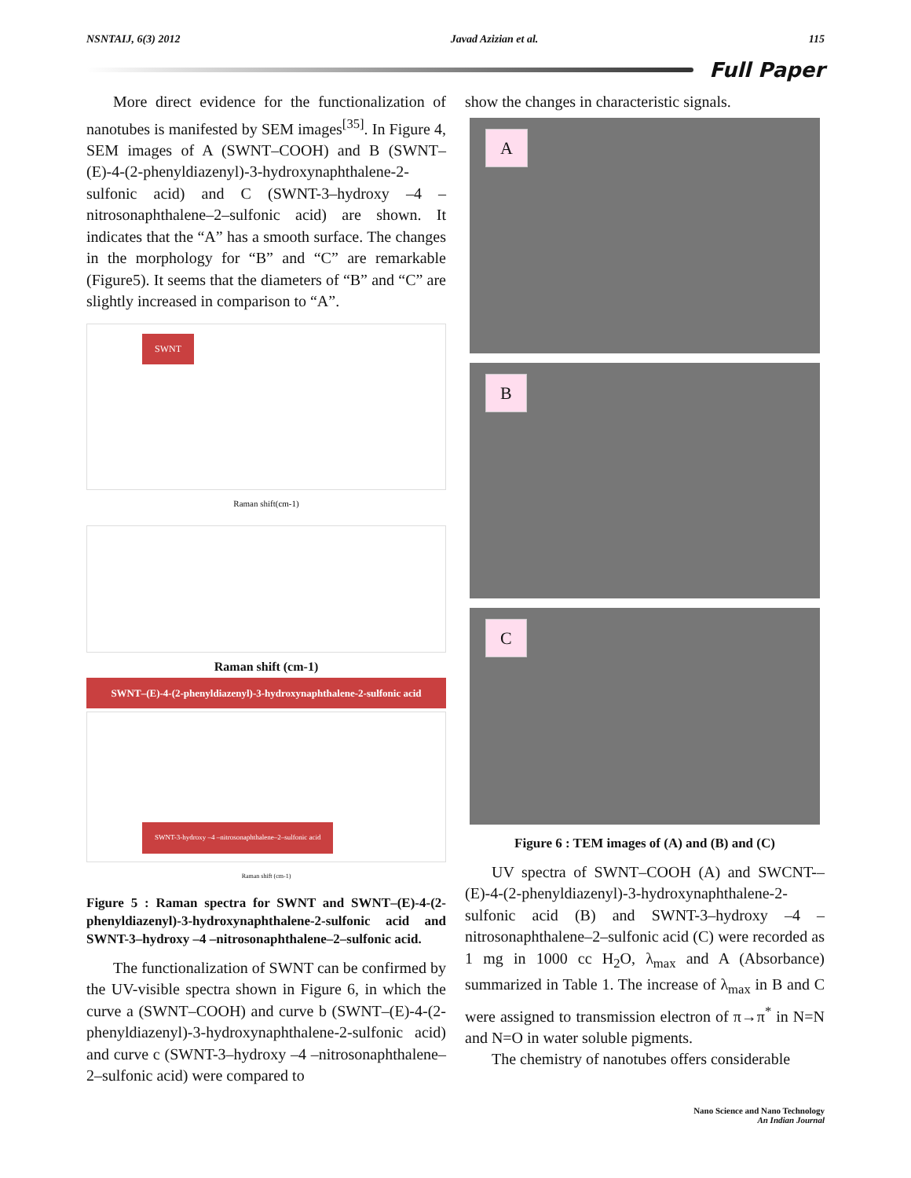NSNTAIJ, 6(3) 2012 Javad Azizian et al. 115
Full Paper
More direct evidence for the functionalization of nanotubes is manifested by SEM images<sup>[35]</sup>. In Figure 4, SEM images of A (SWNT–COOH) and B (SWNT–(E)-4-(2-phenyldiazenyl)-3-hydroxynaphthalene-2-sulfonic acid) and C (SWNT-3–hydroxy –4 –nitrosonaphthalene–2–sulfonic acid) are shown. It indicates that the “A” has a smooth surface. The changes in the morphology for “B” and “C” are remarkable (Figure5). It seems that the diameters of “B” and “C” are slightly increased in comparison to “A”.
SWNT
Raman shift(cm-1)
Raman shift (cm-1)
SWNT–(E)-4-(2-phenyldiazenyl)-3-hydroxynaphthalene-2-sulfonic acid
SWNT-3-hydroxy –4 –nitrosonaphthalene–2–sulfonic acid
Raman shift (cm-1)
Figure 5 : Raman spectra for SWNT and SWNT–(E)-4-(2-phenyldiazenyl)-3-hydroxynaphthalene-2-sulfonic acid and SWNT-3–hydroxy –4 –nitrosonaphthalene–2–sulfonic acid.
The functionalization of SWNT can be confirmed by the UV-visible spectra shown in Figure 6, in which the curve a (SWNT–COOH) and curve b (SWNT–(E)-4-(2-phenyldiazenyl)-3-hydroxynaphthalene-2-sulfonic acid) and curve c (SWNT-3–hydroxy –4 –nitrosonaphthalene–2–sulfonic acid) were compared to
show the changes in characteristic signals.
A
B
C
Figure 6 : TEM images of (A) and (B) and (C)
UV spectra of SWNT–COOH (A) and SWCNT-–(E)-4-(2-phenyldiazenyl)-3-hydroxynaphthalene-2-sulfonic acid (B) and SWNT-3–hydroxy –4 –nitrosonaphthalene–2–sulfonic acid (C) were recorded as 1 mg in 1000 cc H<sub>2</sub>O, λ<sub>max</sub> and A (Absorbance) summarized in Table 1. The increase of λ<sub>max</sub> in B and C were assigned to transmission electron of π→π<sup>*</sup> in N=N and N=O in water soluble pigments.
The chemistry of nanotubes offers considerable
Nano Science and Nano Technology
An Indian Journal